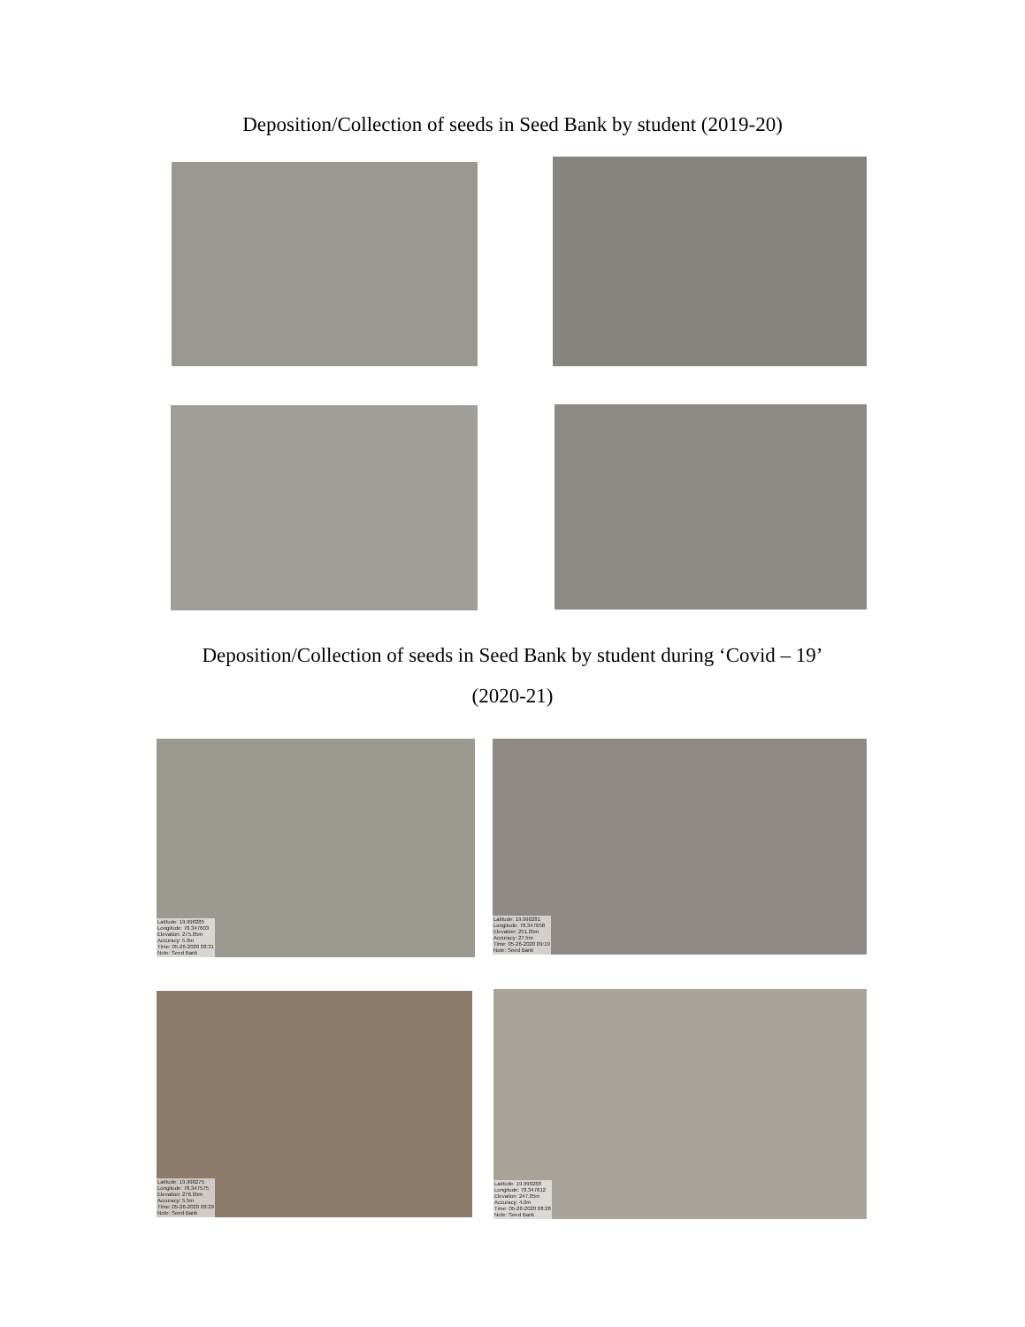Deposition/Collection of seeds in Seed Bank by student (2019-20)
Deposition/Collection of seeds in Seed Bank by student during ‘Covid – 19’
(2020-21)
Latitude: 19.990285
Longitude: 78.347603
Elevation: 275.05m
Accuracy: 5.0m
Time: 05-26-2020 08:31
Note: Seed Bank
Latitude: 19.990281
Longitude: 78.347658
Elevation: 251.05m
Accuracy: 27.5m
Time: 05-26-2020 09:19
Note: Seed Bank
Latitude: 19.990275
Longitude: 78.347575
Elevation: 276.05m
Accuracy: 5.5m
Time: 05-26-2020 08:29
Note: Seed Bank
Latitude: 19.990288
Longitude: 78.347612
Elevation: 247.05m
Accuracy: 4.0m
Time: 05-26-2020 08:28
Note: Seed Bank